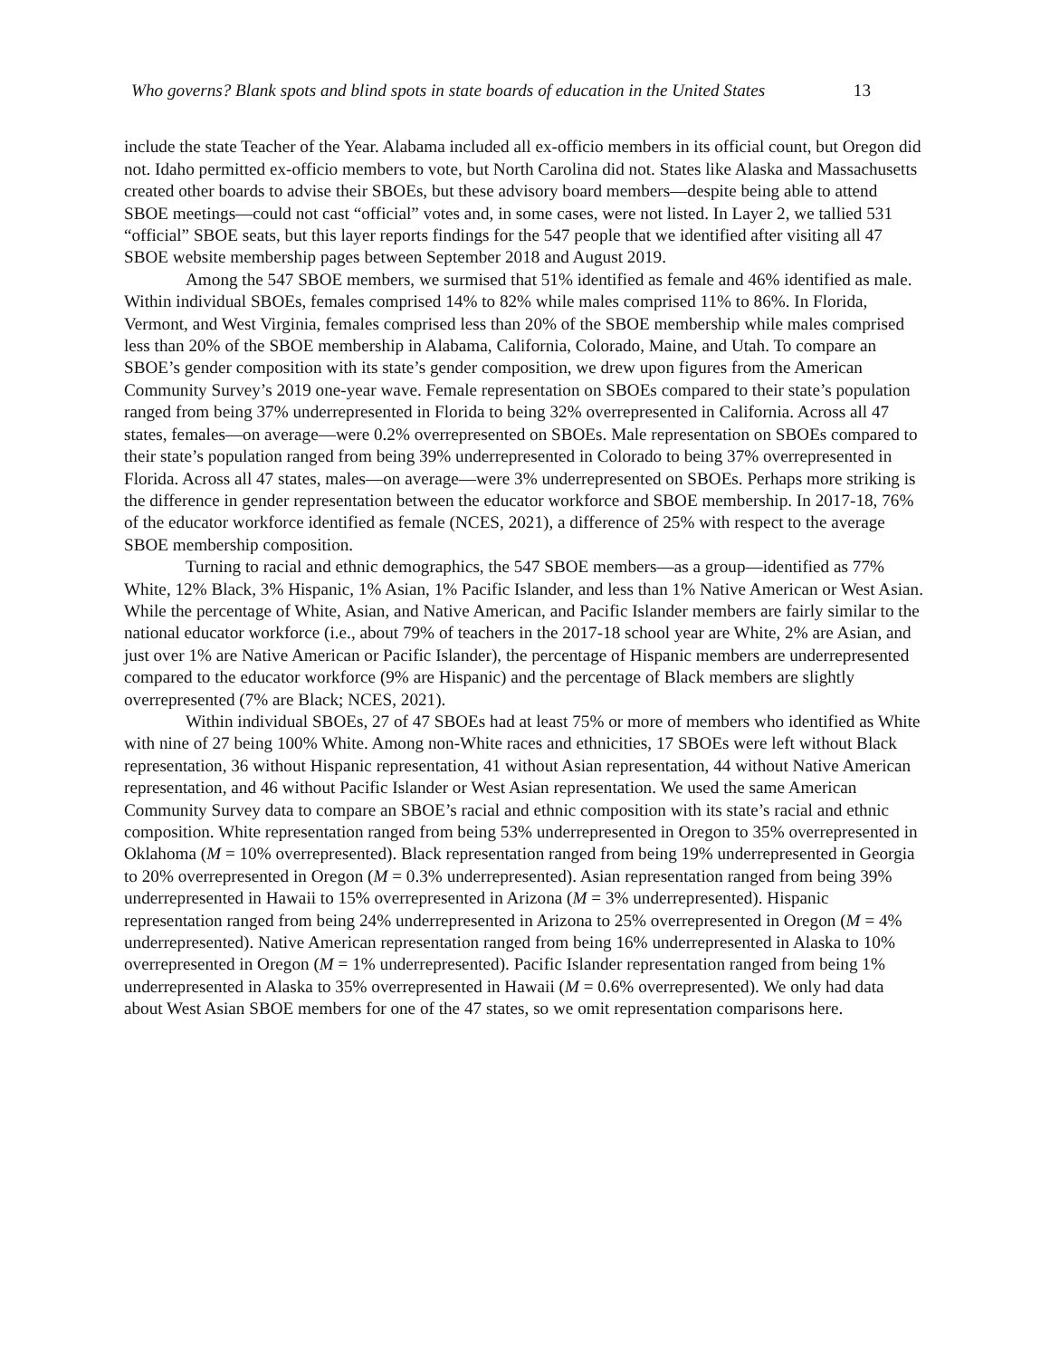Who governs? Blank spots and blind spots in state boards of education in the United States 13
include the state Teacher of the Year. Alabama included all ex-officio members in its official count, but Oregon did not. Idaho permitted ex-officio members to vote, but North Carolina did not. States like Alaska and Massachusetts created other boards to advise their SBOEs, but these advisory board members—despite being able to attend SBOE meetings—could not cast “official” votes and, in some cases, were not listed. In Layer 2, we tallied 531 “official” SBOE seats, but this layer reports findings for the 547 people that we identified after visiting all 47 SBOE website membership pages between September 2018 and August 2019.
Among the 547 SBOE members, we surmised that 51% identified as female and 46% identified as male. Within individual SBOEs, females comprised 14% to 82% while males comprised 11% to 86%. In Florida, Vermont, and West Virginia, females comprised less than 20% of the SBOE membership while males comprised less than 20% of the SBOE membership in Alabama, California, Colorado, Maine, and Utah. To compare an SBOE’s gender composition with its state’s gender composition, we drew upon figures from the American Community Survey’s 2019 one-year wave. Female representation on SBOEs compared to their state’s population ranged from being 37% underrepresented in Florida to being 32% overrepresented in California. Across all 47 states, females—on average—were 0.2% overrepresented on SBOEs. Male representation on SBOEs compared to their state’s population ranged from being 39% underrepresented in Colorado to being 37% overrepresented in Florida. Across all 47 states, males—on average—were 3% underrepresented on SBOEs. Perhaps more striking is the difference in gender representation between the educator workforce and SBOE membership. In 2017-18, 76% of the educator workforce identified as female (NCES, 2021), a difference of 25% with respect to the average SBOE membership composition.
Turning to racial and ethnic demographics, the 547 SBOE members—as a group—identified as 77% White, 12% Black, 3% Hispanic, 1% Asian, 1% Pacific Islander, and less than 1% Native American or West Asian. While the percentage of White, Asian, and Native American, and Pacific Islander members are fairly similar to the national educator workforce (i.e., about 79% of teachers in the 2017-18 school year are White, 2% are Asian, and just over 1% are Native American or Pacific Islander), the percentage of Hispanic members are underrepresented compared to the educator workforce (9% are Hispanic) and the percentage of Black members are slightly overrepresented (7% are Black; NCES, 2021).
Within individual SBOEs, 27 of 47 SBOEs had at least 75% or more of members who identified as White with nine of 27 being 100% White. Among non-White races and ethnicities, 17 SBOEs were left without Black representation, 36 without Hispanic representation, 41 without Asian representation, 44 without Native American representation, and 46 without Pacific Islander or West Asian representation. We used the same American Community Survey data to compare an SBOE’s racial and ethnic composition with its state’s racial and ethnic composition. White representation ranged from being 53% underrepresented in Oregon to 35% overrepresented in Oklahoma (M = 10% overrepresented). Black representation ranged from being 19% underrepresented in Georgia to 20% overrepresented in Oregon (M = 0.3% underrepresented). Asian representation ranged from being 39% underrepresented in Hawaii to 15% overrepresented in Arizona (M = 3% underrepresented). Hispanic representation ranged from being 24% underrepresented in Arizona to 25% overrepresented in Oregon (M = 4% underrepresented). Native American representation ranged from being 16% underrepresented in Alaska to 10% overrepresented in Oregon (M = 1% underrepresented). Pacific Islander representation ranged from being 1% underrepresented in Alaska to 35% overrepresented in Hawaii (M = 0.6% overrepresented). We only had data about West Asian SBOE members for one of the 47 states, so we omit representation comparisons here.